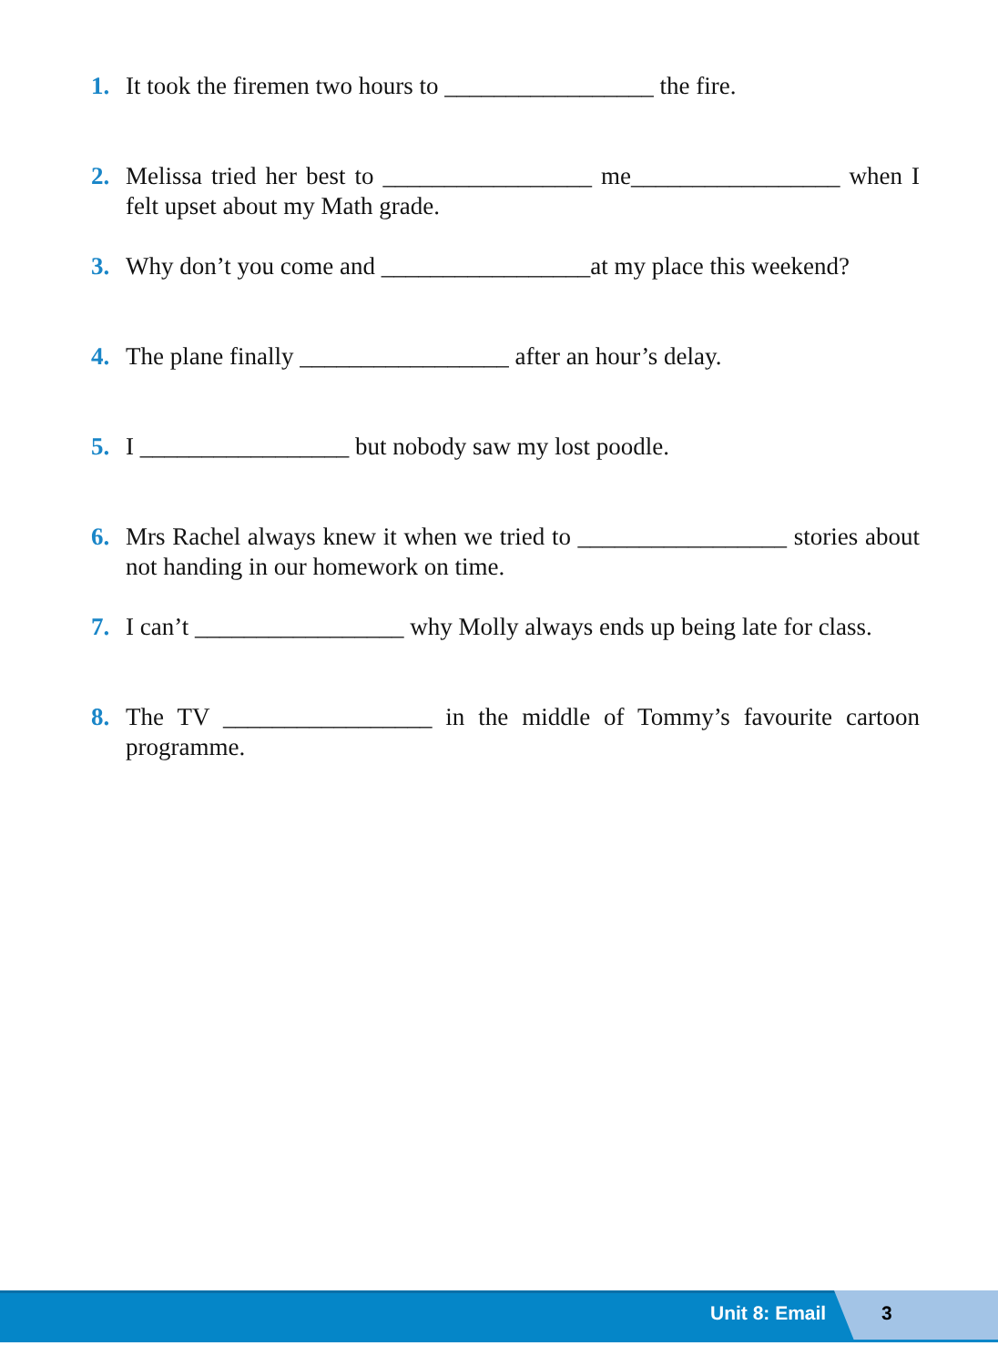1. It took the firemen two hours to _________________ the fire.
2. Melissa tried her best to _________________ me_________________ when I felt upset about my Math grade.
3. Why don’t you come and _________________at my place this weekend?
4. The plane finally _________________ after an hour’s delay.
5. I _________________ but nobody saw my lost poodle.
6. Mrs Rachel always knew it when we tried to _________________ stories about not handing in our homework on time.
7. I can’t _________________ why Molly always ends up being late for class.
8. The TV _________________ in the middle of Tommy’s favourite cartoon programme.
Unit 8: Email 3